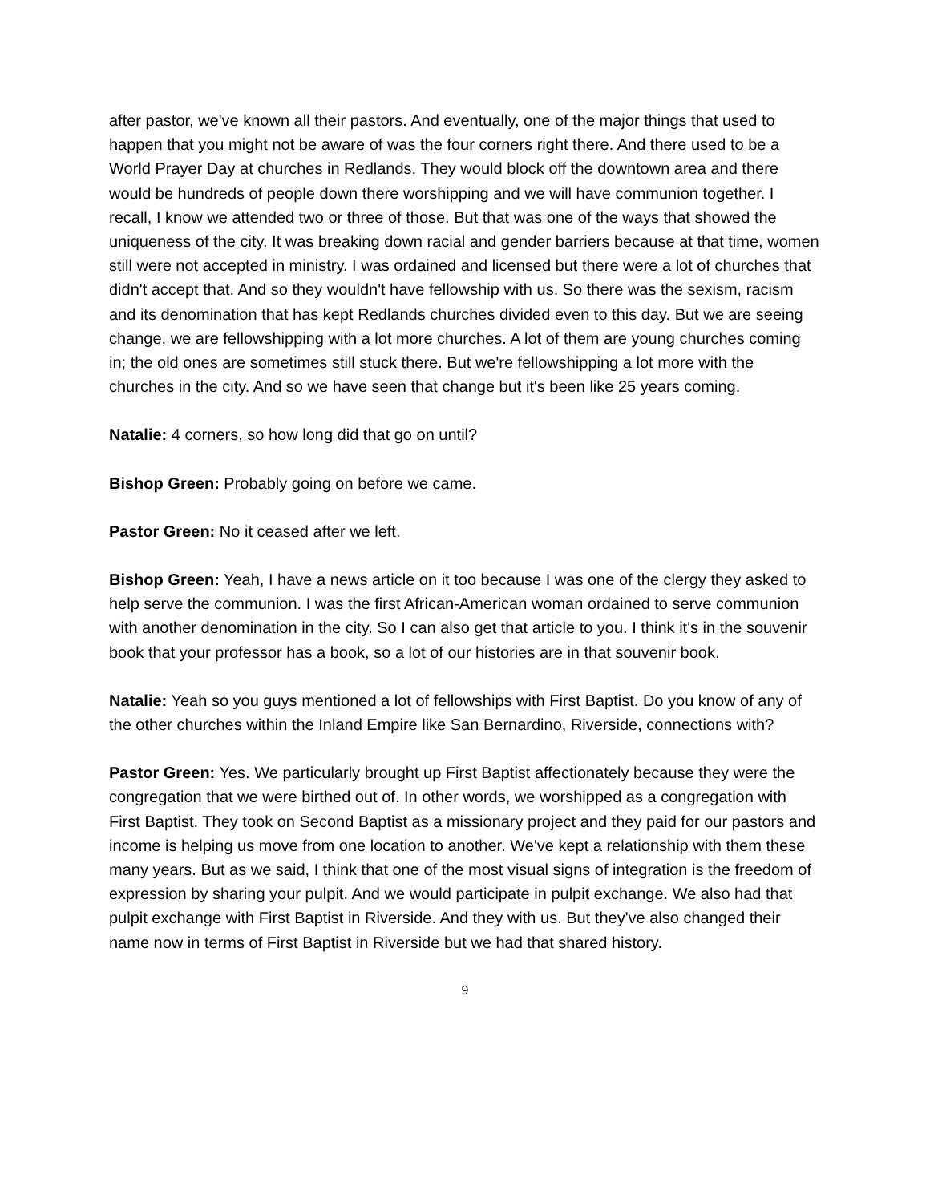after pastor, we've known all their pastors. And eventually, one of the major things that used to happen that you might not be aware of was the four corners right there. And there used to be a World Prayer Day at churches in Redlands. They would block off the downtown area and there would be hundreds of people down there worshipping and we will have communion together. I recall, I know we attended two or three of those. But that was one of the ways that showed the uniqueness of the city. It was breaking down racial and gender barriers because at that time, women still were not accepted in ministry. I was ordained and licensed but there were a lot of churches that didn't accept that. And so they wouldn't have fellowship with us. So there was the sexism, racism and its denomination that has kept Redlands churches divided even to this day. But we are seeing change, we are fellowshipping with a lot more churches. A lot of them are young churches coming in; the old ones are sometimes still stuck there. But we're fellowshipping a lot more with the churches in the city. And so we have seen that change but it's been like 25 years coming.
Natalie: 4 corners, so how long did that go on until?
Bishop Green: Probably going on before we came.
Pastor Green: No it ceased after we left.
Bishop Green: Yeah, I have a news article on it too because I was one of the clergy they asked to help serve the communion. I was the first African-American woman ordained to serve communion with another denomination in the city. So I can also get that article to you. I think it's in the souvenir book that your professor has a book, so a lot of our histories are in that souvenir book.
Natalie: Yeah so you guys mentioned a lot of fellowships with First Baptist. Do you know of any of the other churches within the Inland Empire like San Bernardino, Riverside, connections with?
Pastor Green: Yes. We particularly brought up First Baptist affectionately because they were the congregation that we were birthed out of. In other words, we worshipped as a congregation with First Baptist. They took on Second Baptist as a missionary project and they paid for our pastors and income is helping us move from one location to another. We've kept a relationship with them these many years. But as we said, I think that one of the most visual signs of integration is the freedom of expression by sharing your pulpit. And we would participate in pulpit exchange. We also had that pulpit exchange with First Baptist in Riverside. And they with us. But they've also changed their name now in terms of First Baptist in Riverside but we had that shared history.
9